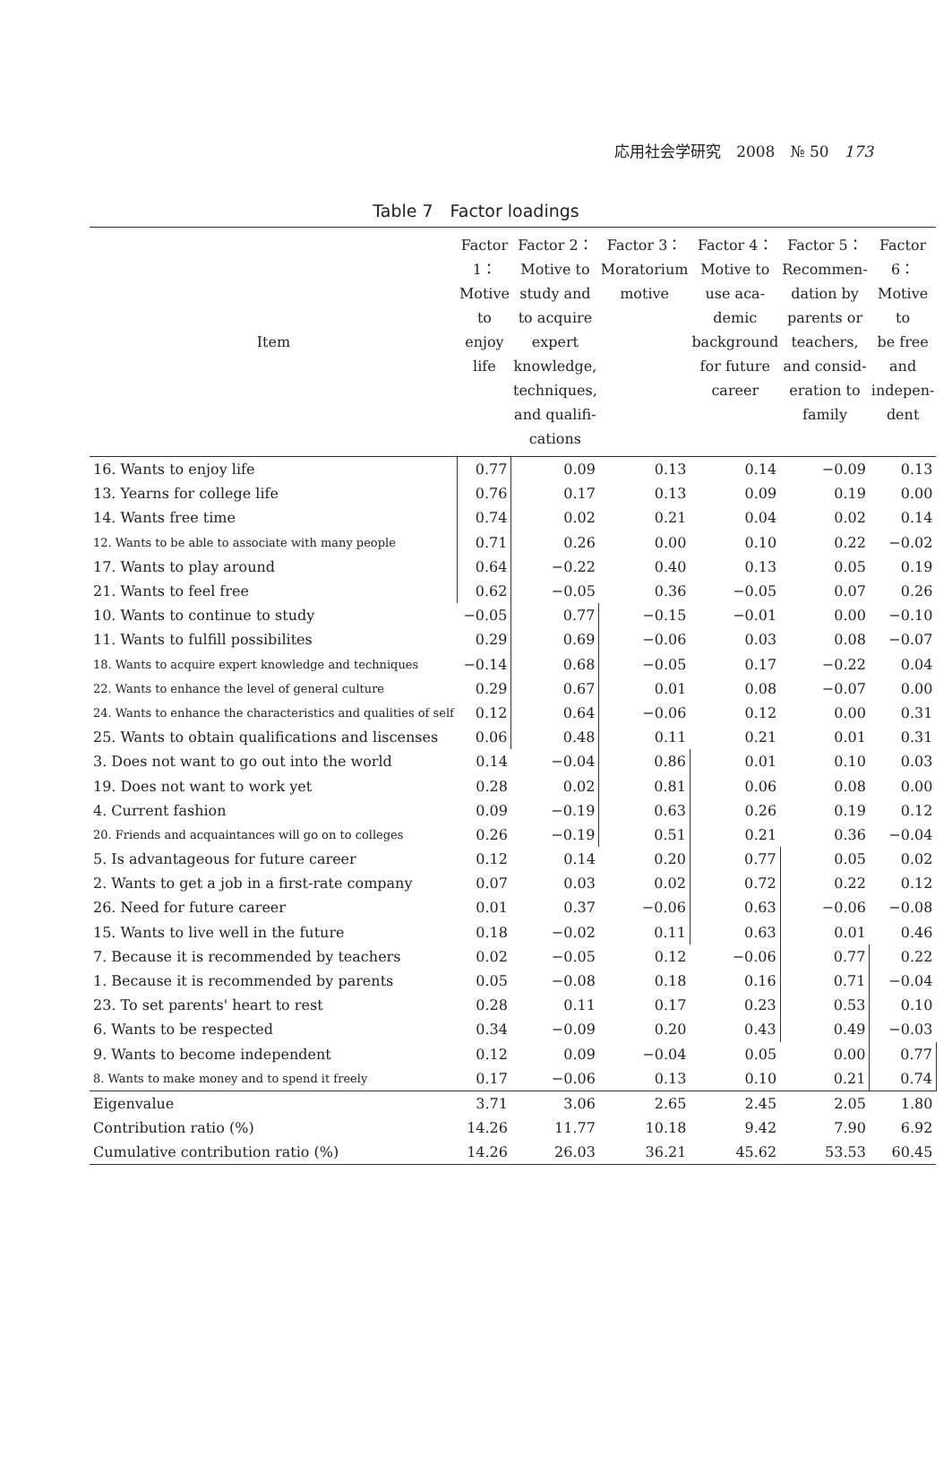応用社会学研究　2008　№ 50　173
Table 7　Factor loadings
| Item | Factor 1： Motive to enjoy life | Factor 2： Motive to study and to acquire expert knowledge, techniques, and qualifi- cations | Factor 3： Moratorium motive | Factor 4： Motive to use aca- demic background for future career | Factor 5： Recommen- dation by parents or teachers, and consid- eration to family | Factor 6： Motive to be free and indepen- dent |
| --- | --- | --- | --- | --- | --- | --- |
| 16. Wants to enjoy life | 0.77 | 0.09 | 0.13 | 0.14 | −0.09 | 0.13 |
| 13. Yearns for college life | 0.76 | 0.17 | 0.13 | 0.09 | 0.19 | 0.00 |
| 14. Wants free time | 0.74 | 0.02 | 0.21 | 0.04 | 0.02 | 0.14 |
| 12. Wants to be able to associate with many people | 0.71 | 0.26 | 0.00 | 0.10 | 0.22 | −0.02 |
| 17. Wants to play around | 0.64 | −0.22 | 0.40 | 0.13 | 0.05 | 0.19 |
| 21. Wants to feel free | 0.62 | −0.05 | 0.36 | −0.05 | 0.07 | 0.26 |
| 10. Wants to continue to study | −0.05 | 0.77 | −0.15 | −0.01 | 0.00 | −0.10 |
| 11. Wants to fulfill possibilites | 0.29 | 0.69 | −0.06 | 0.03 | 0.08 | −0.07 |
| 18. Wants to acquire expert knowledge and techniques | −0.14 | 0.68 | −0.05 | 0.17 | −0.22 | 0.04 |
| 22. Wants to enhance the level of general culture | 0.29 | 0.67 | 0.01 | 0.08 | −0.07 | 0.00 |
| 24. Wants to enhance the characteristics and qualities of self | 0.12 | 0.64 | −0.06 | 0.12 | 0.00 | 0.31 |
| 25. Wants to obtain qualifications and liscenses | 0.06 | 0.48 | 0.11 | 0.21 | 0.01 | 0.31 |
| 3. Does not want to go out into the world | 0.14 | −0.04 | 0.86 | 0.01 | 0.10 | 0.03 |
| 19. Does not want to work yet | 0.28 | 0.02 | 0.81 | 0.06 | 0.08 | 0.00 |
| 4. Current fashion | 0.09 | −0.19 | 0.63 | 0.26 | 0.19 | 0.12 |
| 20. Friends and acquaintances will go on to colleges | 0.26 | −0.19 | 0.51 | 0.21 | 0.36 | −0.04 |
| 5. Is advantageous for future career | 0.12 | 0.14 | 0.20 | 0.77 | 0.05 | 0.02 |
| 2. Wants to get a job in a first-rate company | 0.07 | 0.03 | 0.02 | 0.72 | 0.22 | 0.12 |
| 26. Need for future career | 0.01 | 0.37 | −0.06 | 0.63 | −0.06 | −0.08 |
| 15. Wants to live well in the future | 0.18 | −0.02 | 0.11 | 0.63 | 0.01 | 0.46 |
| 7. Because it is recommended by teachers | 0.02 | −0.05 | 0.12 | −0.06 | 0.77 | 0.22 |
| 1. Because it is recommended by parents | 0.05 | −0.08 | 0.18 | 0.16 | 0.71 | −0.04 |
| 23. To set parents' heart to rest | 0.28 | 0.11 | 0.17 | 0.23 | 0.53 | 0.10 |
| 6. Wants to be respected | 0.34 | −0.09 | 0.20 | 0.43 | 0.49 | −0.03 |
| 9. Wants to become independent | 0.12 | 0.09 | −0.04 | 0.05 | 0.00 | 0.77 |
| 8. Wants to make money and to spend it freely | 0.17 | −0.06 | 0.13 | 0.10 | 0.21 | 0.74 |
| Eigenvalue | 3.71 | 3.06 | 2.65 | 2.45 | 2.05 | 1.80 |
| Contribution ratio (%) | 14.26 | 11.77 | 10.18 | 9.42 | 7.90 | 6.92 |
| Cumulative contribution ratio (%) | 14.26 | 26.03 | 36.21 | 45.62 | 53.53 | 60.45 |